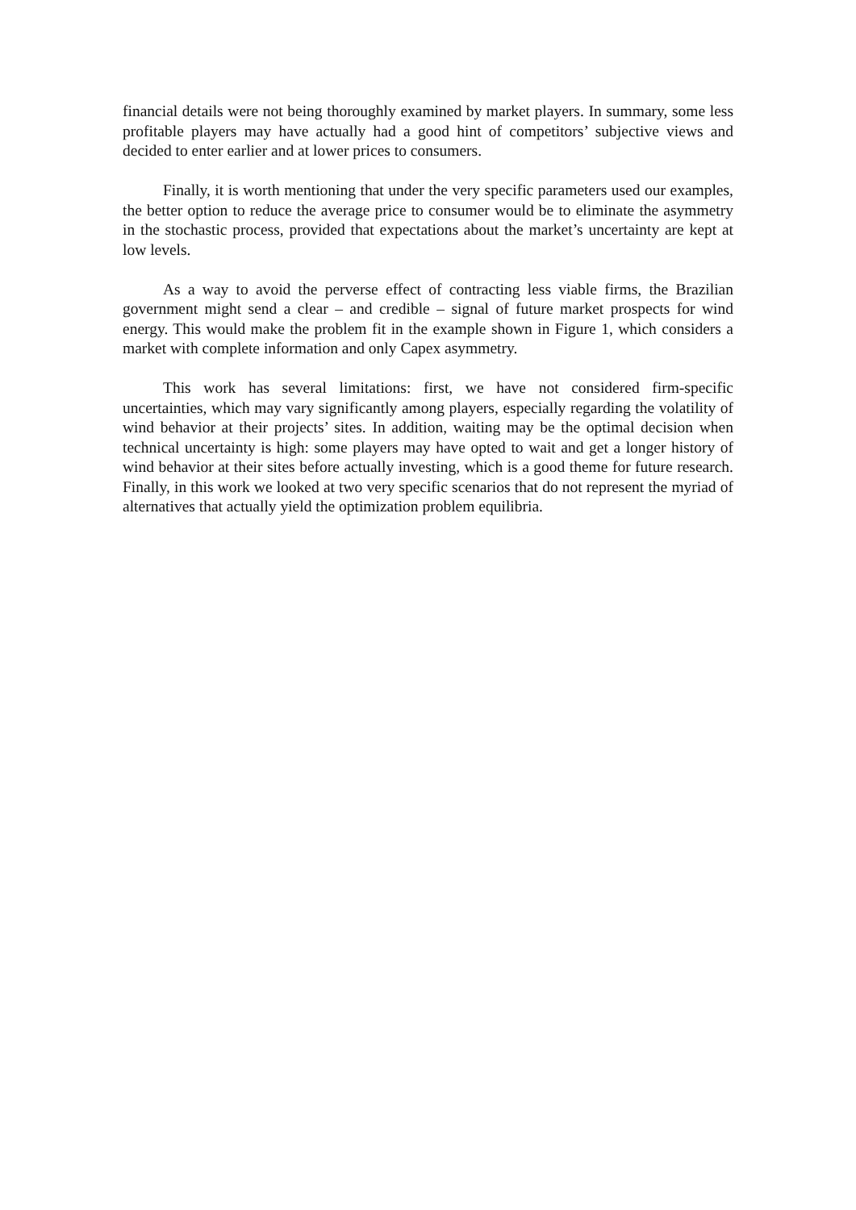financial details were not being thoroughly examined by market players. In summary, some less profitable players may have actually had a good hint of competitors’ subjective views and decided to enter earlier and at lower prices to consumers.
Finally, it is worth mentioning that under the very specific parameters used our examples, the better option to reduce the average price to consumer would be to eliminate the asymmetry in the stochastic process, provided that expectations about the market’s uncertainty are kept at low levels.
As a way to avoid the perverse effect of contracting less viable firms, the Brazilian government might send a clear – and credible – signal of future market prospects for wind energy. This would make the problem fit in the example shown in Figure 1, which considers a market with complete information and only Capex asymmetry.
This work has several limitations: first, we have not considered firm-specific uncertainties, which may vary significantly among players, especially regarding the volatility of wind behavior at their projects’ sites. In addition, waiting may be the optimal decision when technical uncertainty is high: some players may have opted to wait and get a longer history of wind behavior at their sites before actually investing, which is a good theme for future research. Finally, in this work we looked at two very specific scenarios that do not represent the myriad of alternatives that actually yield the optimization problem equilibria.